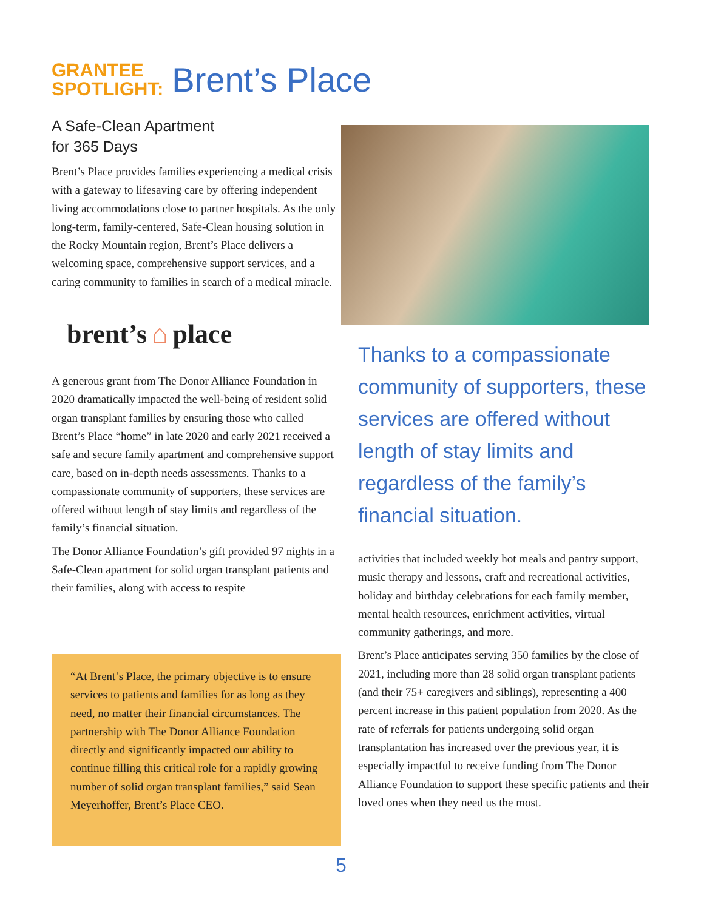GRANTEE
SPOTLIGHT:
Brent’s Place
A Safe-Clean Apartment
for 365 Days
Brent’s Place provides families experiencing a medical crisis with a gateway to lifesaving care by offering independent living accommodations close to partner hospitals. As the only long-term, family-centered, Safe-Clean housing solution in the Rocky Mountain region, Brent’s Place delivers a welcoming space, comprehensive support services, and a caring community to families in search of a medical miracle.
brent’s ⌂ place
A generous grant from The Donor Alliance Foundation in 2020 dramatically impacted the well-being of resident solid organ transplant families by ensuring those who called Brent’s Place “home” in late 2020 and early 2021 received a safe and secure family apartment and comprehensive support care, based on in-depth needs assessments. Thanks to a compassionate community of supporters, these services are offered without length of stay limits and regardless of the family’s financial situation.
The Donor Alliance Foundation’s gift provided 97 nights in a Safe-Clean apartment for solid organ transplant patients and their families, along with access to respite
“At Brent’s Place, the primary objective is to ensure services to patients and families for as long as they need, no matter their financial circumstances. The partnership with The Donor Alliance Foundation directly and significantly impacted our ability to continue filling this critical role for a rapidly growing number of solid organ transplant families,” said Sean Meyerhoffer, Brent’s Place CEO.
Thanks to a compassionate community of supporters, these services are offered without length of stay limits and regardless of the family’s financial situation.
activities that included weekly hot meals and pantry support, music therapy and lessons, craft and recreational activities, holiday and birthday celebrations for each family member, mental health resources, enrichment activities, virtual community gatherings, and more.
Brent’s Place anticipates serving 350 families by the close of 2021, including more than 28 solid organ transplant patients (and their 75+ caregivers and siblings), representing a 400 percent increase in this patient population from 2020. As the rate of referrals for patients undergoing solid organ transplantation has increased over the previous year, it is especially impactful to receive funding from The Donor Alliance Foundation to support these specific patients and their loved ones when they need us the most.
5